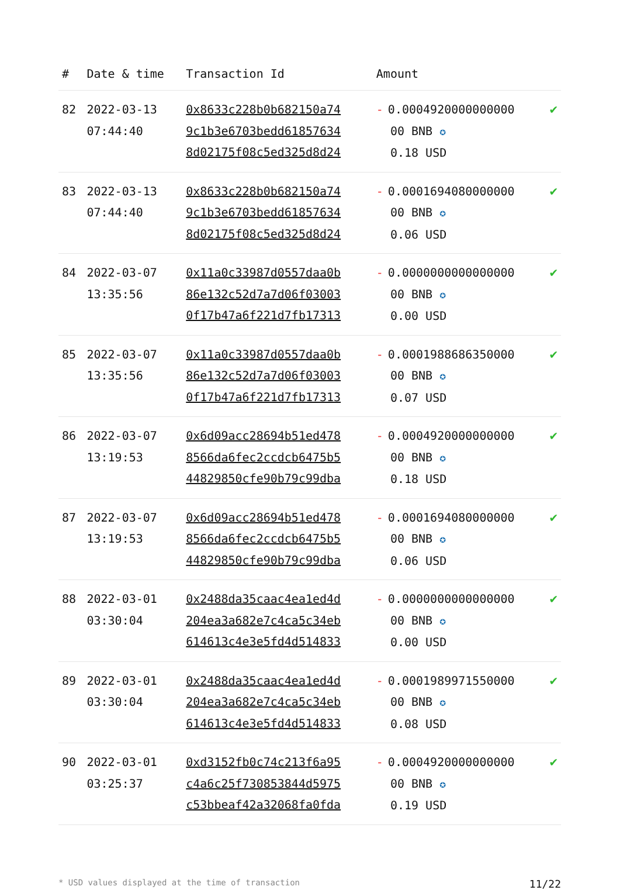| # | Date & time | Transaction Id | Amount | |
| --- | --- | --- | --- | --- |
| 82 | 2022-03-13 07:44:40 | 0x8633c228b0b682150a74 9c1b3e6703bedd61857634 8d02175f08c5ed325d8d24 | - 0.0004920000000000 00 BNB ✪ 0.18 USD | ✔ |
| 83 | 2022-03-13 07:44:40 | 0x8633c228b0b682150a74 9c1b3e6703bedd61857634 8d02175f08c5ed325d8d24 | - 0.0001694080000000 00 BNB ✪ 0.06 USD | ✔ |
| 84 | 2022-03-07 13:35:56 | 0x11a0c33987d0557daa0b 86e132c52d7a7d06f03003 0f17b47a6f221d7fb17313 | - 0.0000000000000000 00 BNB ✪ 0.00 USD | ✔ |
| 85 | 2022-03-07 13:35:56 | 0x11a0c33987d0557daa0b 86e132c52d7a7d06f03003 0f17b47a6f221d7fb17313 | - 0.0001988686350000 00 BNB ✪ 0.07 USD | ✔ |
| 86 | 2022-03-07 13:19:53 | 0x6d09acc28694b51ed478 8566da6fec2ccdcb6475b5 44829850cfe90b79c99dba | - 0.0004920000000000 00 BNB ✪ 0.18 USD | ✔ |
| 87 | 2022-03-07 13:19:53 | 0x6d09acc28694b51ed478 8566da6fec2ccdcb6475b5 44829850cfe90b79c99dba | - 0.0001694080000000 00 BNB ✪ 0.06 USD | ✔ |
| 88 | 2022-03-01 03:30:04 | 0x2488da35caac4ea1ed4d 204ea3a682e7c4ca5c34eb 614613c4e3e5fd4d514833 | - 0.0000000000000000 00 BNB ✪ 0.00 USD | ✔ |
| 89 | 2022-03-01 03:30:04 | 0x2488da35caac4ea1ed4d 204ea3a682e7c4ca5c34eb 614613c4e3e5fd4d514833 | - 0.0001989971550000 00 BNB ✪ 0.08 USD | ✔ |
| 90 | 2022-03-01 03:25:37 | 0xd3152fb0c74c213f6a95 c4a6c25f730853844d5975 c53bbeaf42a32068fa0fda | - 0.0004920000000000 00 BNB ✪ 0.19 USD | ✔ |
* USD values displayed at the time of transaction 11/22